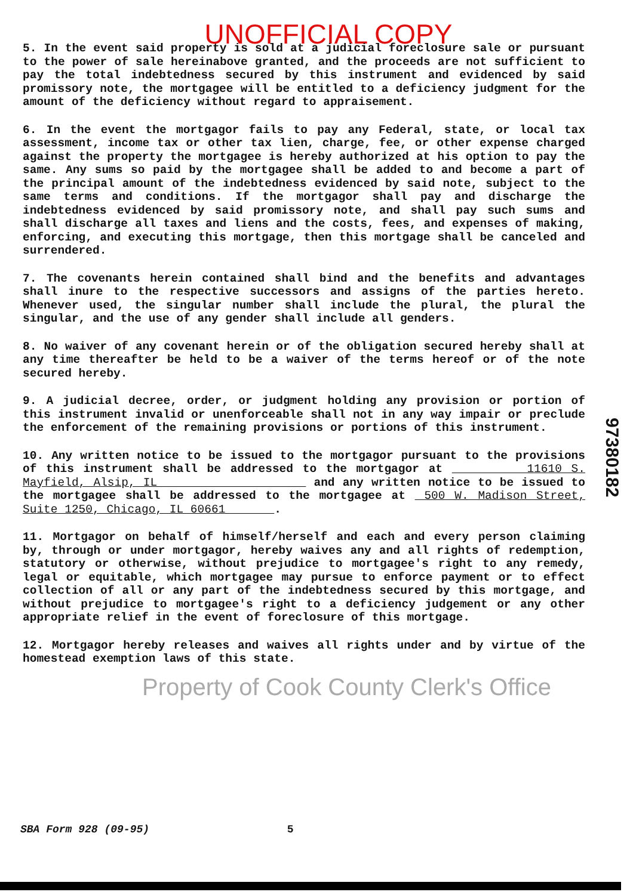UNOFFICIAL COPY
5. In the event said property is sold at a judicial foreclosure sale or pursuant to the power of sale hereinabove granted, and the proceeds are not sufficient to pay the total indebtedness secured by this instrument and evidenced by said promissory note, the mortgagee will be entitled to a deficiency judgment for the amount of the deficiency without regard to appraisement.
6. In the event the mortgagor fails to pay any Federal, state, or local tax assessment, income tax or other tax lien, charge, fee, or other expense charged against the property the mortgagee is hereby authorized at his option to pay the same. Any sums so paid by the mortgagee shall be added to and become a part of the principal amount of the indebtedness evidenced by said note, subject to the same terms and conditions. If the mortgagor shall pay and discharge the indebtedness evidenced by said promissory note, and shall pay such sums and shall discharge all taxes and liens and the costs, fees, and expenses of making, enforcing, and executing this mortgage, then this mortgage shall be canceled and surrendered.
7. The covenants herein contained shall bind and the benefits and advantages shall inure to the respective successors and assigns of the parties hereto. Whenever used, the singular number shall include the plural, the plural the singular, and the use of any gender shall include all genders.
8. No waiver of any covenant herein or of the obligation secured hereby shall at any time thereafter be held to be a waiver of the terms hereof or of the note secured hereby.
9. A judicial decree, order, or judgment holding any provision or portion of this instrument invalid or unenforceable shall not in any way impair or preclude the enforcement of the remaining provisions or portions of this instrument.
10. Any written notice to be issued to the mortgagor pursuant to the provisions of this instrument shall be addressed to the mortgagor at 11610 S. Mayfield, Alsip, IL and any written notice to be issued to the mortgagee shall be addressed to the mortgagee at 500 W. Madison Street, Suite 1250, Chicago, IL 60661 .
11. Mortgagor on behalf of himself/herself and each and every person claiming by, through or under mortgagor, hereby waives any and all rights of redemption, statutory or otherwise, without prejudice to mortgagee's right to any remedy, legal or equitable, which mortgagee may pursue to enforce payment or to effect collection of all or any part of the indebtedness secured by this mortgage, and without prejudice to mortgagee's right to a deficiency judgement or any other appropriate relief in the event of foreclosure of this mortgage.
12. Mortgagor hereby releases and waives all rights under and by virtue of the homestead exemption laws of this state.
Property of Cook County Clerk's Office
97380182
SBA Form 928 (09-95) 5